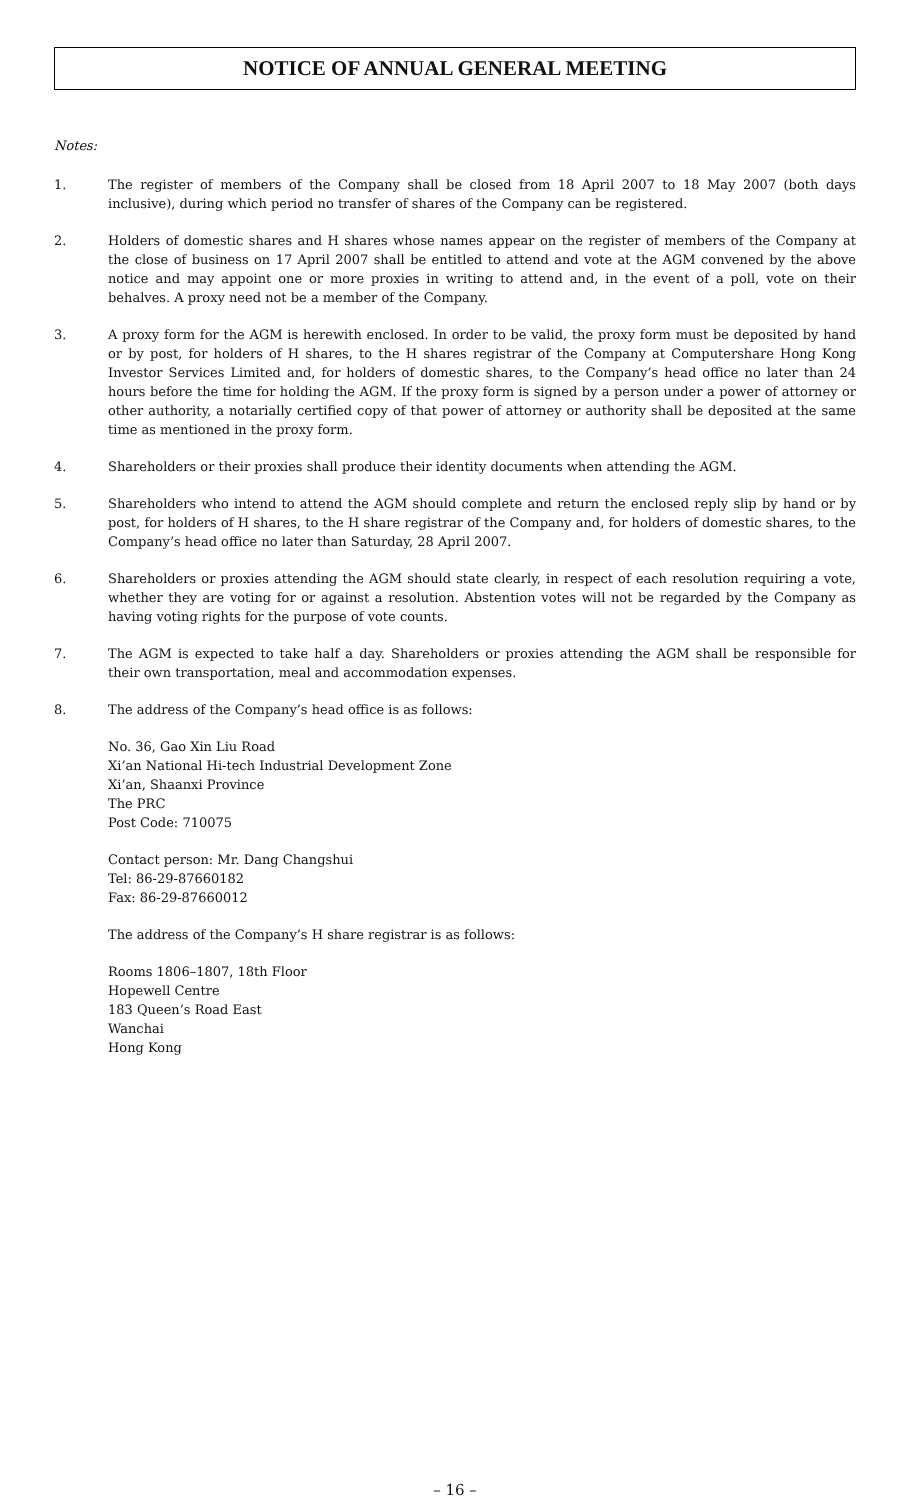NOTICE OF ANNUAL GENERAL MEETING
Notes:
1. The register of members of the Company shall be closed from 18 April 2007 to 18 May 2007 (both days inclusive), during which period no transfer of shares of the Company can be registered.
2. Holders of domestic shares and H shares whose names appear on the register of members of the Company at the close of business on 17 April 2007 shall be entitled to attend and vote at the AGM convened by the above notice and may appoint one or more proxies in writing to attend and, in the event of a poll, vote on their behalves. A proxy need not be a member of the Company.
3. A proxy form for the AGM is herewith enclosed. In order to be valid, the proxy form must be deposited by hand or by post, for holders of H shares, to the H shares registrar of the Company at Computershare Hong Kong Investor Services Limited and, for holders of domestic shares, to the Company’s head office no later than 24 hours before the time for holding the AGM. If the proxy form is signed by a person under a power of attorney or other authority, a notarially certified copy of that power of attorney or authority shall be deposited at the same time as mentioned in the proxy form.
4. Shareholders or their proxies shall produce their identity documents when attending the AGM.
5. Shareholders who intend to attend the AGM should complete and return the enclosed reply slip by hand or by post, for holders of H shares, to the H share registrar of the Company and, for holders of domestic shares, to the Company’s head office no later than Saturday, 28 April 2007.
6. Shareholders or proxies attending the AGM should state clearly, in respect of each resolution requiring a vote, whether they are voting for or against a resolution. Abstention votes will not be regarded by the Company as having voting rights for the purpose of vote counts.
7. The AGM is expected to take half a day. Shareholders or proxies attending the AGM shall be responsible for their own transportation, meal and accommodation expenses.
8. The address of the Company’s head office is as follows:
No. 36, Gao Xin Liu Road
Xi’an National Hi-tech Industrial Development Zone
Xi’an, Shaanxi Province
The PRC
Post Code: 710075
Contact person: Mr. Dang Changshui
Tel: 86-29-87660182
Fax: 86-29-87660012
The address of the Company’s H share registrar is as follows:
Rooms 1806–1807, 18th Floor
Hopewell Centre
183 Queen’s Road East
Wanchai
Hong Kong
– 16 –